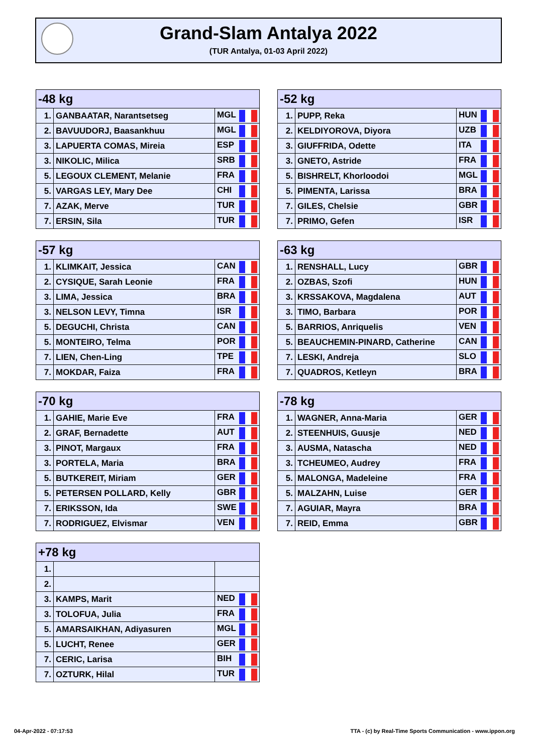Grand-Slam Antalya 2022
(TUR Antalya, 01-03 April 2022)
| -48 kg | | |
| --- | --- | --- |
| 1. | GANBAATAR, Narantsetseg | MGL |
| 2. | BAVUUDORJ, Baasankhuu | MGL |
| 3. | LAPUERTA COMAS, Mireia | ESP |
| 3. | NIKOLIC, Milica | SRB |
| 5. | LEGOUX CLEMENT, Melanie | FRA |
| 5. | VARGAS LEY, Mary Dee | CHI |
| 7. | AZAK, Merve | TUR |
| 7. | ERSIN, Sila | TUR |
| -52 kg | | |
| --- | --- | --- |
| 1. | PUPP, Reka | HUN |
| 2. | KELDIYOROVA, Diyora | UZB |
| 3. | GIUFFRIDA, Odette | ITA |
| 3. | GNETO, Astride | FRA |
| 5. | BISHRELT, Khorloodoi | MGL |
| 5. | PIMENTA, Larissa | BRA |
| 7. | GILES, Chelsie | GBR |
| 7. | PRIMO, Gefen | ISR |
| -57 kg | | |
| --- | --- | --- |
| 1. | KLIMKAIT, Jessica | CAN |
| 2. | CYSIQUE, Sarah Leonie | FRA |
| 3. | LIMA, Jessica | BRA |
| 3. | NELSON LEVY, Timna | ISR |
| 5. | DEGUCHI, Christa | CAN |
| 5. | MONTEIRO, Telma | POR |
| 7. | LIEN, Chen-Ling | TPE |
| 7. | MOKDAR, Faiza | FRA |
| -63 kg | | |
| --- | --- | --- |
| 1. | RENSHALL, Lucy | GBR |
| 2. | OZBAS, Szofi | HUN |
| 3. | KRSSAKOVA, Magdalena | AUT |
| 3. | TIMO, Barbara | POR |
| 5. | BARRIOS, Anriquelis | VEN |
| 5. | BEAUCHEMIN-PINARD, Catherine | CAN |
| 7. | LESKI, Andreja | SLO |
| 7. | QUADROS, Ketleyn | BRA |
| -70 kg | | |
| --- | --- | --- |
| 1. | GAHIE, Marie Eve | FRA |
| 2. | GRAF, Bernadette | AUT |
| 3. | PINOT, Margaux | FRA |
| 3. | PORTELA, Maria | BRA |
| 5. | BUTKEREIT, Miriam | GER |
| 5. | PETERSEN POLLARD, Kelly | GBR |
| 7. | ERIKSSON, Ida | SWE |
| 7. | RODRIGUEZ, Elvismar | VEN |
| -78 kg | | |
| --- | --- | --- |
| 1. | WAGNER, Anna-Maria | GER |
| 2. | STEENHUIS, Guusje | NED |
| 3. | AUSMA, Natascha | NED |
| 3. | TCHEUMEO, Audrey | FRA |
| 5. | MALONGA, Madeleine | FRA |
| 5. | MALZAHN, Luise | GER |
| 7. | AGUIAR, Mayra | BRA |
| 7. | REID, Emma | GBR |
| +78 kg | | |
| --- | --- | --- |
| 1. | | |
| 2. | | |
| 3. | KAMPS, Marit | NED |
| 3. | TOLOFUA, Julia | FRA |
| 5. | AMARSAIKHAN, Adiyasuren | MGL |
| 5. | LUCHT, Renee | GER |
| 7. | CERIC, Larisa | BIH |
| 7. | OZTURK, Hilal | TUR |
04-Apr-2022 - 07:17:53
TTA - (c) by Real-Time Sports Communication - www.ippon.org